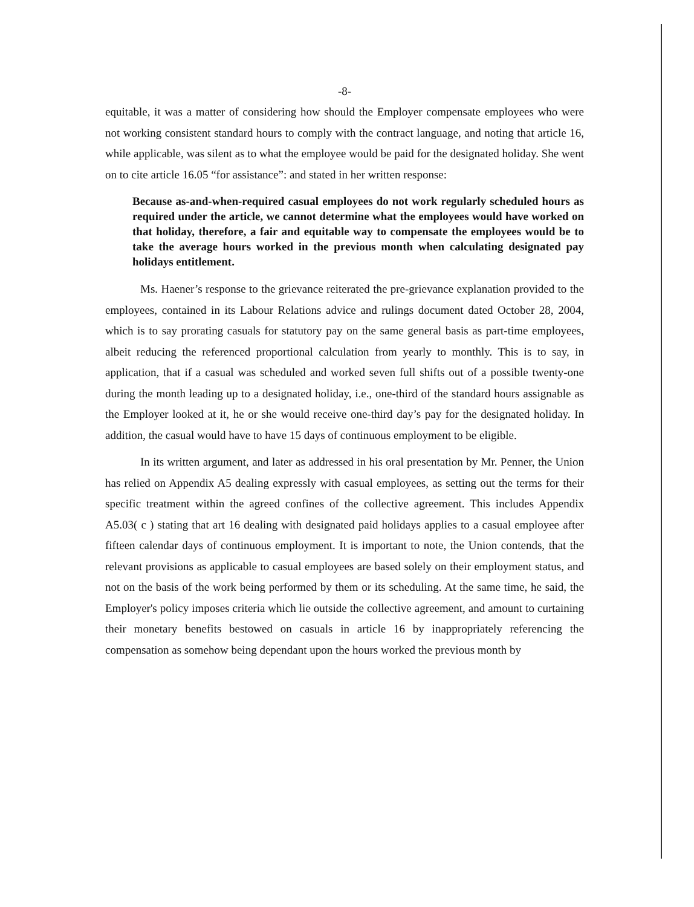-8-
equitable, it was a matter of considering how should the Employer compensate employees who were not working consistent standard hours to comply with the contract language, and noting that article 16, while applicable, was silent as to what the employee would be paid for the designated holiday. She went on to cite article 16.05 “for assistance”: and stated in her written response:
Because as-and-when-required casual employees do not work regularly scheduled hours as required under the article, we cannot determine what the employees would have worked on that holiday, therefore, a fair and equitable way to compensate the employees would be to take the average hours worked in the previous month when calculating designated pay holidays entitlement.
Ms. Haener’s response to the grievance reiterated the pre-grievance explanation provided to the employees, contained in its Labour Relations advice and rulings document dated October 28, 2004, which is to say prorating casuals for statutory pay on the same general basis as part-time employees, albeit reducing the referenced proportional calculation from yearly to monthly. This is to say, in application, that if a casual was scheduled and worked seven full shifts out of a possible twenty-one during the month leading up to a designated holiday, i.e., one-third of the standard hours assignable as the Employer looked at it, he or she would receive one-third day’s pay for the designated holiday. In addition, the casual would have to have 15 days of continuous employment to be eligible.
In its written argument, and later as addressed in his oral presentation by Mr. Penner, the Union has relied on Appendix A5 dealing expressly with casual employees, as setting out the terms for their specific treatment within the agreed confines of the collective agreement. This includes Appendix A5.03( c ) stating that art 16 dealing with designated paid holidays applies to a casual employee after fifteen calendar days of continuous employment. It is important to note, the Union contends, that the relevant provisions as applicable to casual employees are based solely on their employment status, and not on the basis of the work being performed by them or its scheduling. At the same time, he said, the Employer's policy imposes criteria which lie outside the collective agreement, and amount to curtaining their monetary benefits bestowed on casuals in article 16 by inappropriately referencing the compensation as somehow being dependant upon the hours worked the previous month by